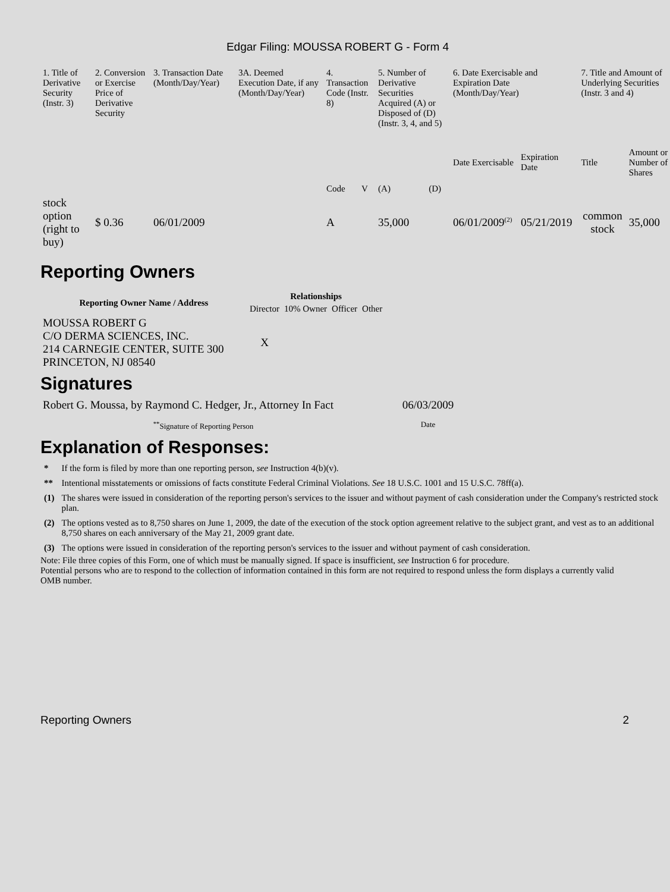Edgar Filing: MOUSSA ROBERT G - Form 4
| 1. Title of Derivative Security (Instr. 3) | 2. Conversion or Exercise Price of Derivative Security | 3. Transaction Date (Month/Day/Year) | 3A. Deemed Execution Date, if any (Month/Day/Year) | 4. Transaction Code (Instr. 8) | | 5. Number of Derivative Securities Acquired (A) or Disposed of (D) (Instr. 3, 4, and 5) | | 6. Date Exercisable and Expiration Date (Month/Day/Year) | | 7. Title and Amount of Underlying Securities (Instr. 3 and 4) | |
| --- | --- | --- | --- | --- | --- | --- | --- | --- | --- | --- | --- |
| | | | | Code | V | (A) | (D) | Date Exercisable | Expiration Date | Title | Amount or Number of Shares |
| stock option (right to buy) | $ 0.36 | 06/01/2009 | | A | | 35,000 | | 06/01/2009<sup>(2)</sup> | 05/21/2019 | common stock | 35,000 |
Reporting Owners
| Reporting Owner Name / Address | Relationships | | | |
| --- | --- | --- | --- | --- |
| | Director | 10% Owner | Officer | Other |
| MOUSSA ROBERT G C/O DERMA SCIENCES, INC. 214 CARNEGIE CENTER, SUITE 300 PRINCETON, NJ 08540 | X | | | |
Signatures
| Robert G. Moussa, by Raymond C. Hedger, Jr., Attorney In Fact | 06/03/2009 |
| <sup>**</sup> Signature of Reporting Person | Date |
Explanation of Responses:
| * | If the form is filed by more than one reporting person, see Instruction 4(b)(v). |
| ** | Intentional misstatements or omissions of facts constitute Federal Criminal Violations. See 18 U.S.C. 1001 and 15 U.S.C. 78ff(a). |
| (1) | The shares were issued in consideration of the reporting person's services to the issuer and without payment of cash consideration under the Company's restricted stock plan. |
| (2) | The options vested as to 8,750 shares on June 1, 2009, the date of the execution of the stock option agreement relative to the subject grant, and vest as to an additional 8,750 shares on each anniversary of the May 21, 2009 grant date. |
| (3) | The options were issued in consideration of the reporting person's services to the issuer and without payment of cash consideration. |
Note: File three copies of this Form, one of which must be manually signed. If space is insufficient, see Instruction 6 for procedure.
Potential persons who are to respond to the collection of information contained in this form are not required to respond unless the form displays a currently valid OMB number.
Reporting Owners 2